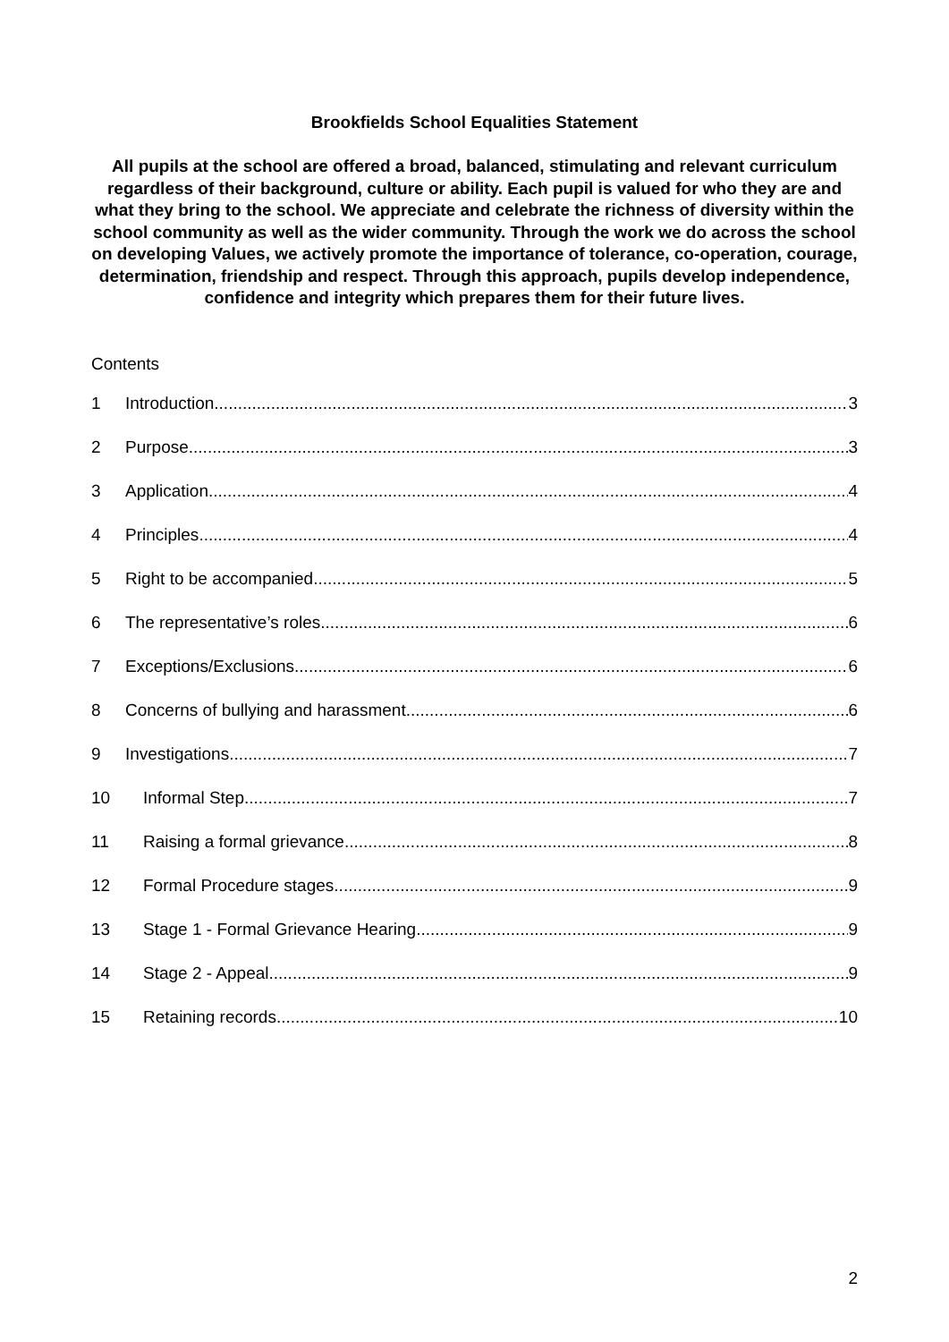Brookfields School Equalities Statement
All pupils at the school are offered a broad, balanced, stimulating and relevant curriculum regardless of their background, culture or ability. Each pupil is valued for who they are and what they bring to the school. We appreciate and celebrate the richness of diversity within the school community as well as the wider community. Through the work we do across the school on developing Values, we actively promote the importance of tolerance, co-operation, courage, determination, friendship and respect. Through this approach, pupils develop independence, confidence and integrity which prepares them for their future lives.
Contents
1 Introduction 3
2 Purpose 3
3 Application 4
4 Principles 4
5 Right to be accompanied 5
6 The representative’s roles 6
7 Exceptions/Exclusions 6
8 Concerns of bullying and harassment 6
9 Investigations 7
10 Informal Step 7
11 Raising a formal grievance 8
12 Formal Procedure stages 9
13 Stage 1 - Formal Grievance Hearing 9
14 Stage 2 - Appeal 9
15 Retaining records 10
2